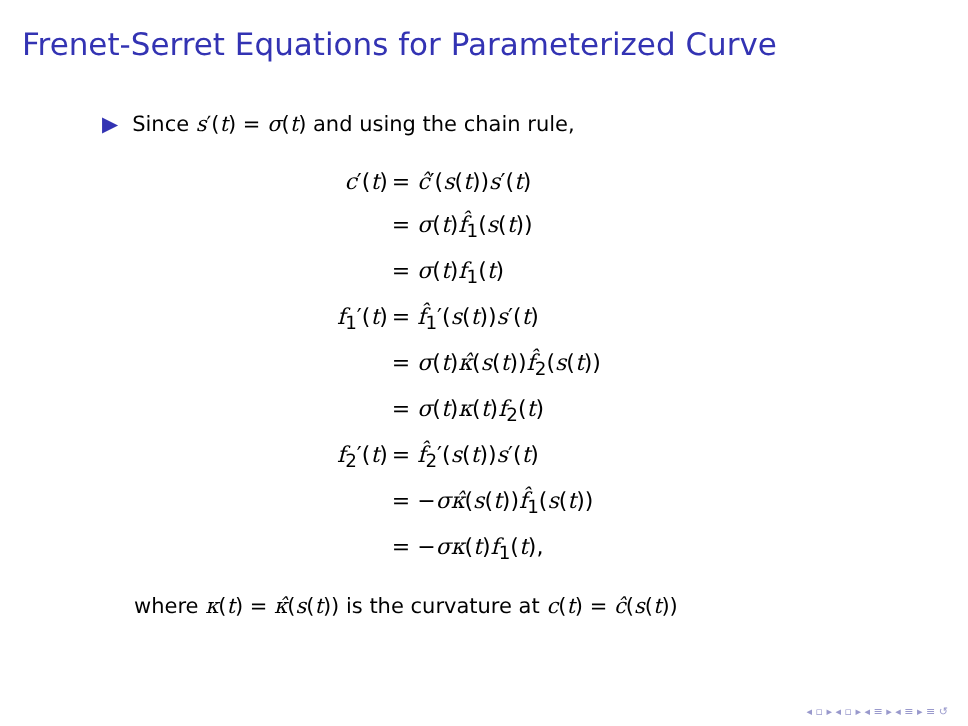Frenet-Serret Equations for Parameterized Curve
▶ Since s′(t) = σ(t) and using the chain rule,
| c ′( t ) | = ĉ ′( s ( t )) s ′( t ) |
| | = σ ( t ) f̂<sub>1</sub>( s ( t )) |
| | = σ ( t ) f<sub>1</sub>( t ) |
| f<sub>1</sub>′( t ) | = f̂<sub>1</sub>′( s ( t )) s ′( t ) |
| | = σ ( t ) κ̂ ( s ( t )) f̂<sub>2</sub>( s ( t )) |
| | = σ ( t ) κ ( t ) f<sub>2</sub>( t ) |
| f<sub>2</sub>′( t ) | = f̂<sub>2</sub>′( s ( t )) s ′( t ) |
| | = − σκ̂ ( s ( t )) f̂<sub>1</sub>( s ( t )) |
| | = − σκ ( t ) f<sub>1</sub>( t ), |
where κ(t) = κ̂(s(t)) is the curvature at c(t) = ĉ(s(t))
◂ ▫ ▸ ◂ ▫ ▸ ◂ ≡ ▸ ◂ ≡ ▸ ≡ ↺